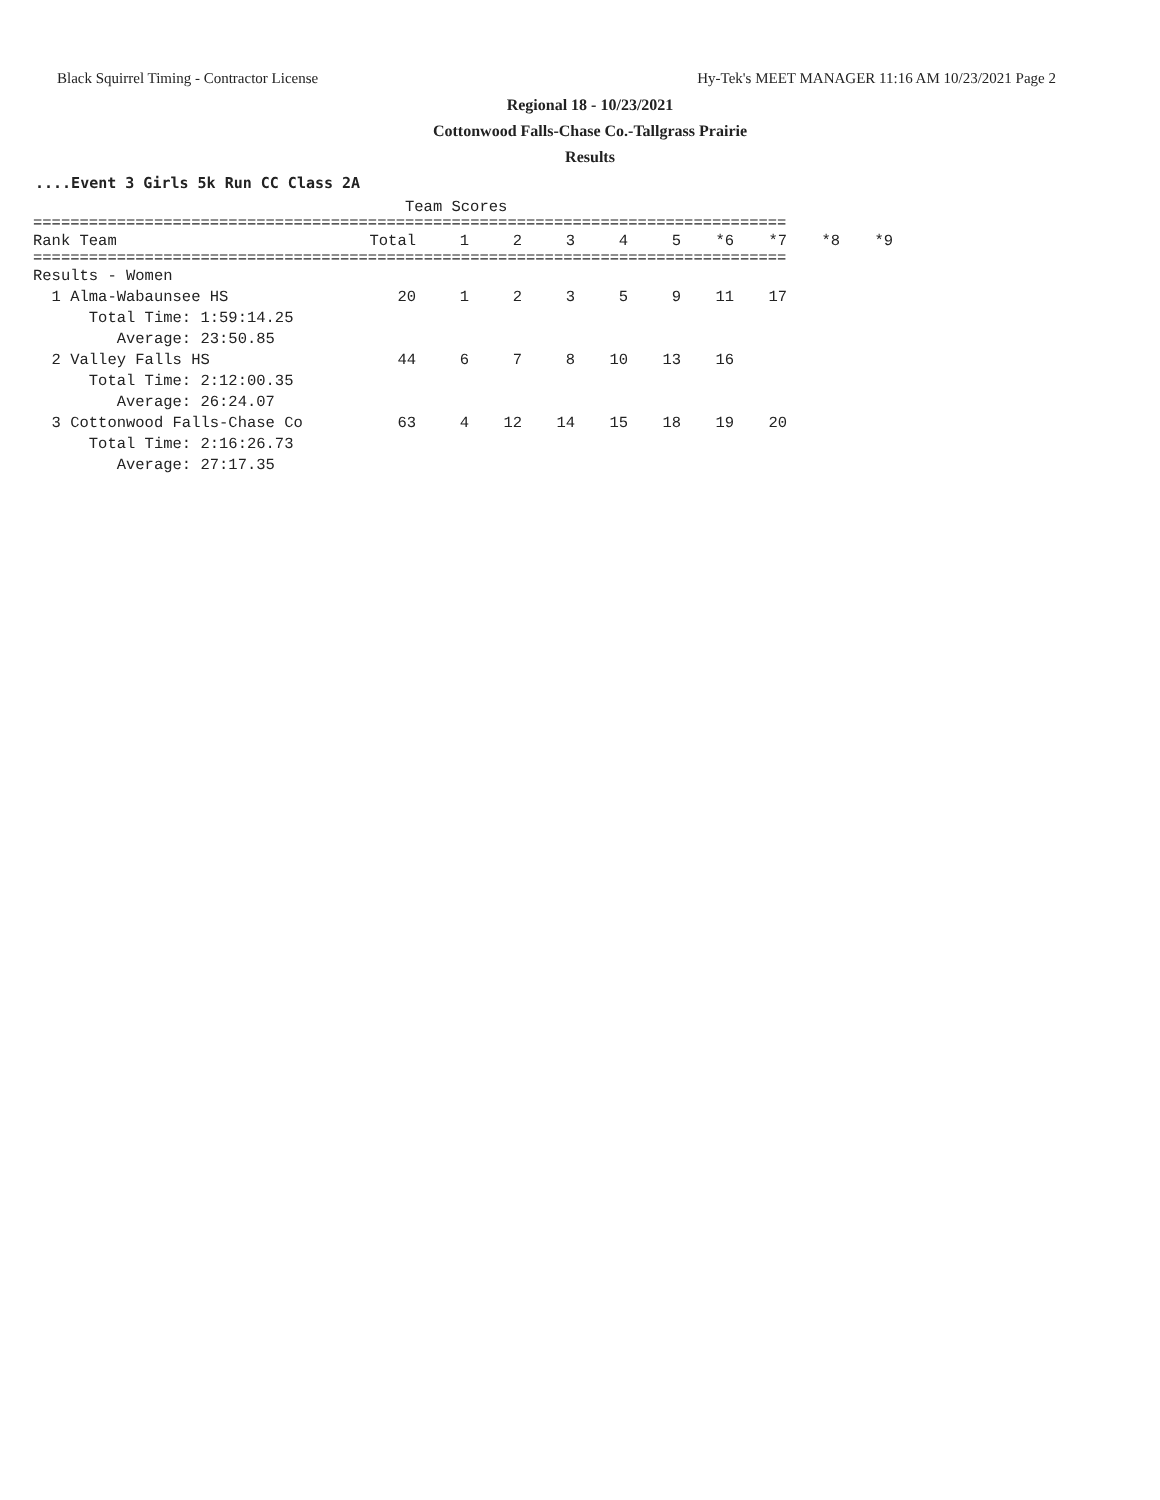Black Squirrel Timing - Contractor License Hy-Tek's MEET MANAGER 11:16 AM 10/23/2021 Page 2
Regional 18 - 10/23/2021
Cottonwood Falls-Chase Co.-Tallgrass Prairie
Results
....Event 3 Girls 5k Run CC Class 2A
Team Scores
=================================================================================
| Rank Team | Total | 1 | 2 | 3 | 4 | 5 | *6 | *7 | *8 | *9 |
| --- | --- | --- | --- | --- | --- | --- | --- | --- | --- | --- |
=================================================================================
| Results - Women | | | | | | | | | | |
| 1 Alma-Wabaunsee HS | 20 | 1 | 2 | 3 | 5 | 9 | 11 | 17 | | |
| Total Time: 1:59:14.25 | | | | | | | | | | |
| Average: 23:50.85 | | | | | | | | | | |
| 2 Valley Falls HS | 44 | 6 | 7 | 8 | 10 | 13 | 16 | | | |
| Total Time: 2:12:00.35 | | | | | | | | | | |
| Average: 26:24.07 | | | | | | | | | | |
| 3 Cottonwood Falls-Chase Co | 63 | 4 | 12 | 14 | 15 | 18 | 19 | 20 | | |
| Total Time: 2:16:26.73 | | | | | | | | | | |
| Average: 27:17.35 | | | | | | | | | | |